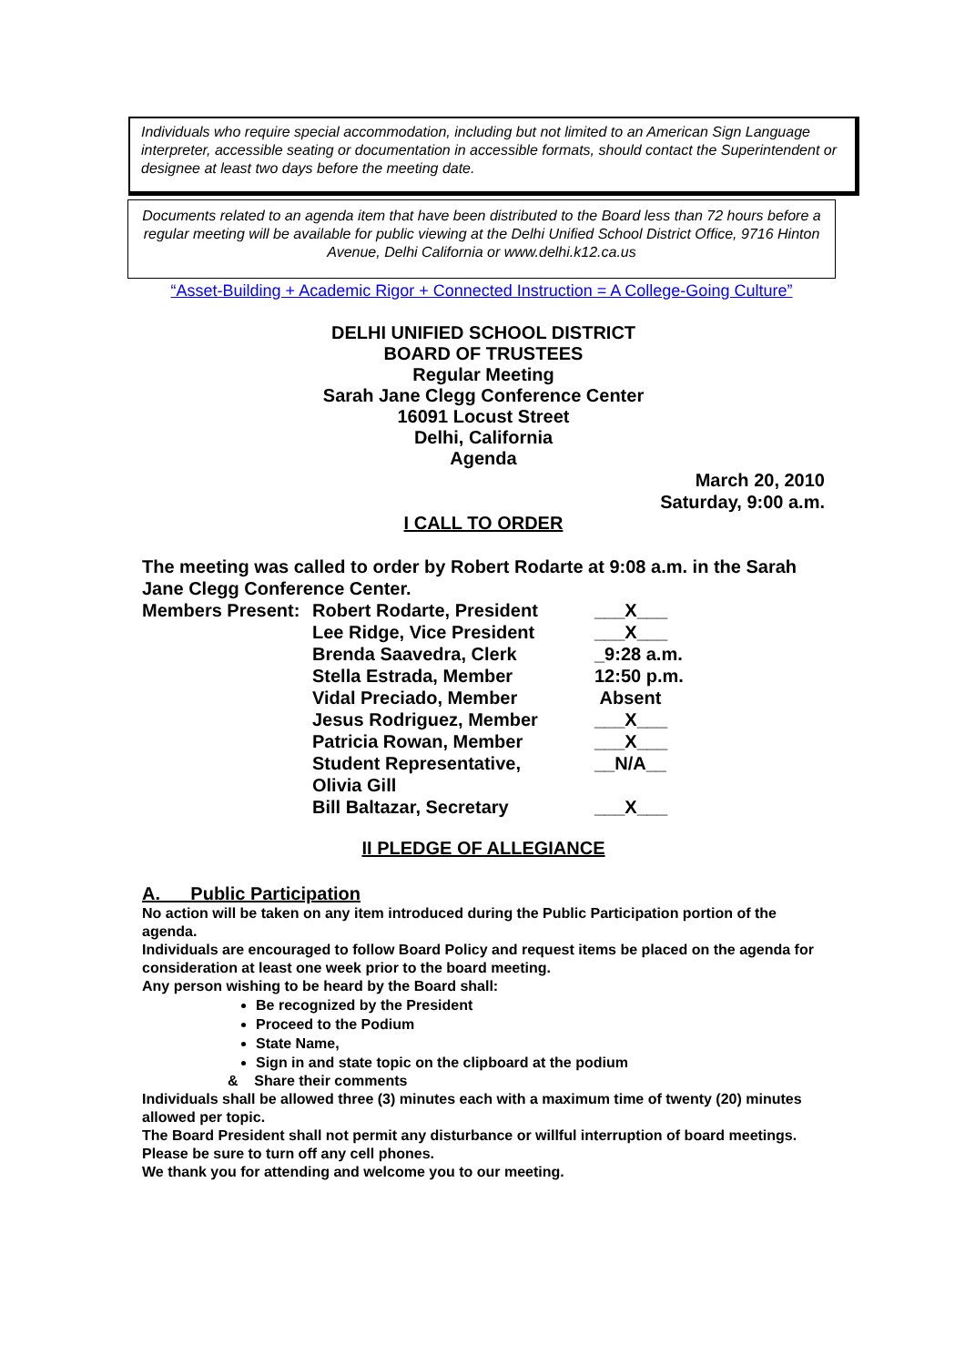Individuals who require special accommodation, including but not limited to an American Sign Language interpreter, accessible seating or documentation in accessible formats, should contact the Superintendent or designee at least two days before the meeting date.
Documents related to an agenda item that have been distributed to the Board less than 72 hours before a regular meeting will be available for public viewing at the Delhi Unified School District Office, 9716 Hinton Avenue, Delhi California or www.delhi.k12.ca.us
“Asset-Building + Academic Rigor + Connected Instruction = A College-Going Culture”
DELHI UNIFIED SCHOOL DISTRICT
BOARD OF TRUSTEES
Regular Meeting
Sarah Jane Clegg Conference Center
16091 Locust Street
Delhi, California
Agenda
March 20, 2010
Saturday, 9:00 a.m.
I CALL TO ORDER
The meeting was called to order by Robert Rodarte at 9:08 a.m. in the Sarah Jane Clegg Conference Center.
| Members Present: | Robert Rodarte, President | ___X___ |
| | Lee Ridge, Vice President | ___X___ |
| | Brenda Saavedra, Clerk | _9:28 a.m. |
| | Stella Estrada, Member | 12:50 p.m. |
| | Vidal Preciado, Member | Absent |
| | Jesus Rodriguez, Member | ___X___ |
| | Patricia Rowan, Member | ___X___ |
| | Student Representative, Olivia Gill | __N/A__ |
| | Bill Baltazar, Secretary | ___X___ |
II PLEDGE OF ALLEGIANCE
A. Public Participation
No action will be taken on any item introduced during the Public Participation portion of the agenda.
Individuals are encouraged to follow Board Policy and request items be placed on the agenda for consideration at least one week prior to the board meeting.
Any person wishing to be heard by the Board shall:
Be recognized by the President
Proceed to the Podium
State Name,
Sign in and state topic on the clipboard at the podium
& Share their comments
Individuals shall be allowed three (3) minutes each with a maximum time of twenty (20) minutes allowed per topic.
The Board President shall not permit any disturbance or willful interruption of board meetings. Please be sure to turn off any cell phones.
We thank you for attending and welcome you to our meeting.